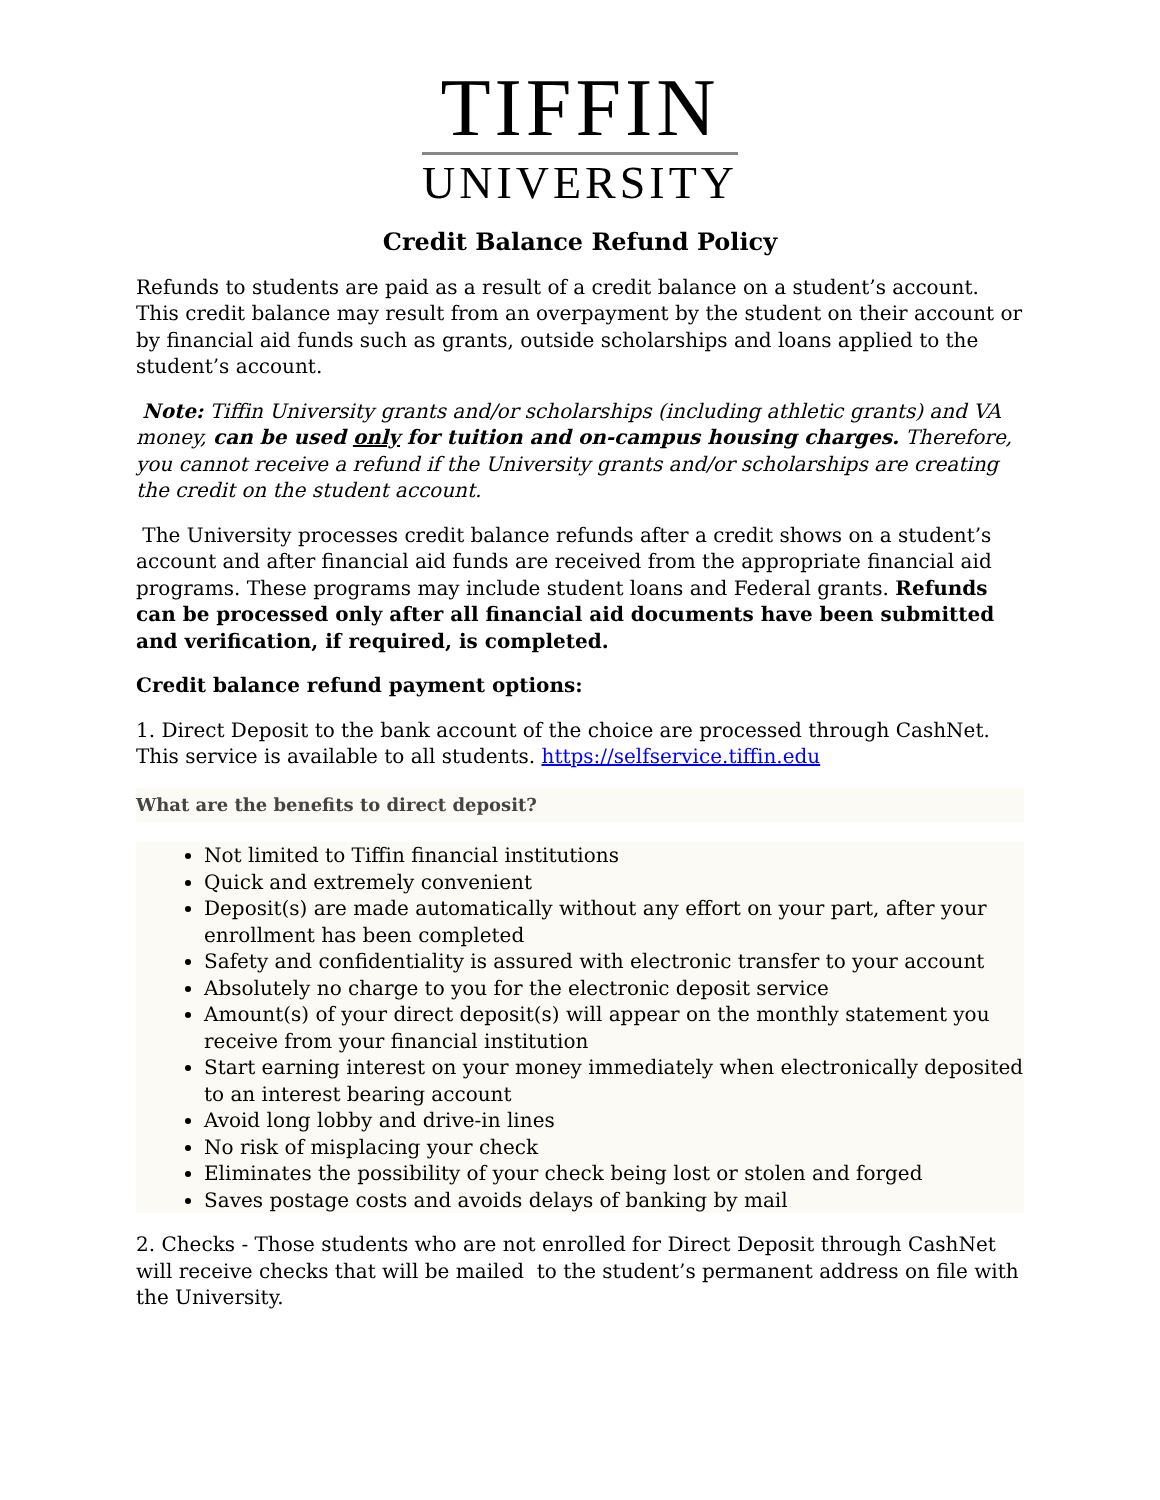TIFFIN
UNIVERSITY
Credit Balance Refund Policy
Refunds to students are paid as a result of a credit balance on a student’s account. This credit balance may result from an overpayment by the student on their account or by financial aid funds such as grants, outside scholarships and loans applied to the student’s account.
Note: Tiffin University grants and/or scholarships (including athletic grants) and VA money, can be used only for tuition and on-campus housing charges. Therefore, you cannot receive a refund if the University grants and/or scholarships are creating the credit on the student account.
The University processes credit balance refunds after a credit shows on a student’s account and after financial aid funds are received from the appropriate financial aid programs. These programs may include student loans and Federal grants. Refunds can be processed only after all financial aid documents have been submitted and verification, if required, is completed.
Credit balance refund payment options:
1. Direct Deposit to the bank account of the choice are processed through CashNet. This service is available to all students. https://selfservice.tiffin.edu
What are the benefits to direct deposit?
Not limited to Tiffin financial institutions
Quick and extremely convenient
Deposit(s) are made automatically without any effort on your part, after your enrollment has been completed
Safety and confidentiality is assured with electronic transfer to your account
Absolutely no charge to you for the electronic deposit service
Amount(s) of your direct deposit(s) will appear on the monthly statement you receive from your financial institution
Start earning interest on your money immediately when electronically deposited to an interest bearing account
Avoid long lobby and drive-in lines
No risk of misplacing your check
Eliminates the possibility of your check being lost or stolen and forged
Saves postage costs and avoids delays of banking by mail
2. Checks - Those students who are not enrolled for Direct Deposit through CashNet will receive checks that will be mailed to the student’s permanent address on file with the University.